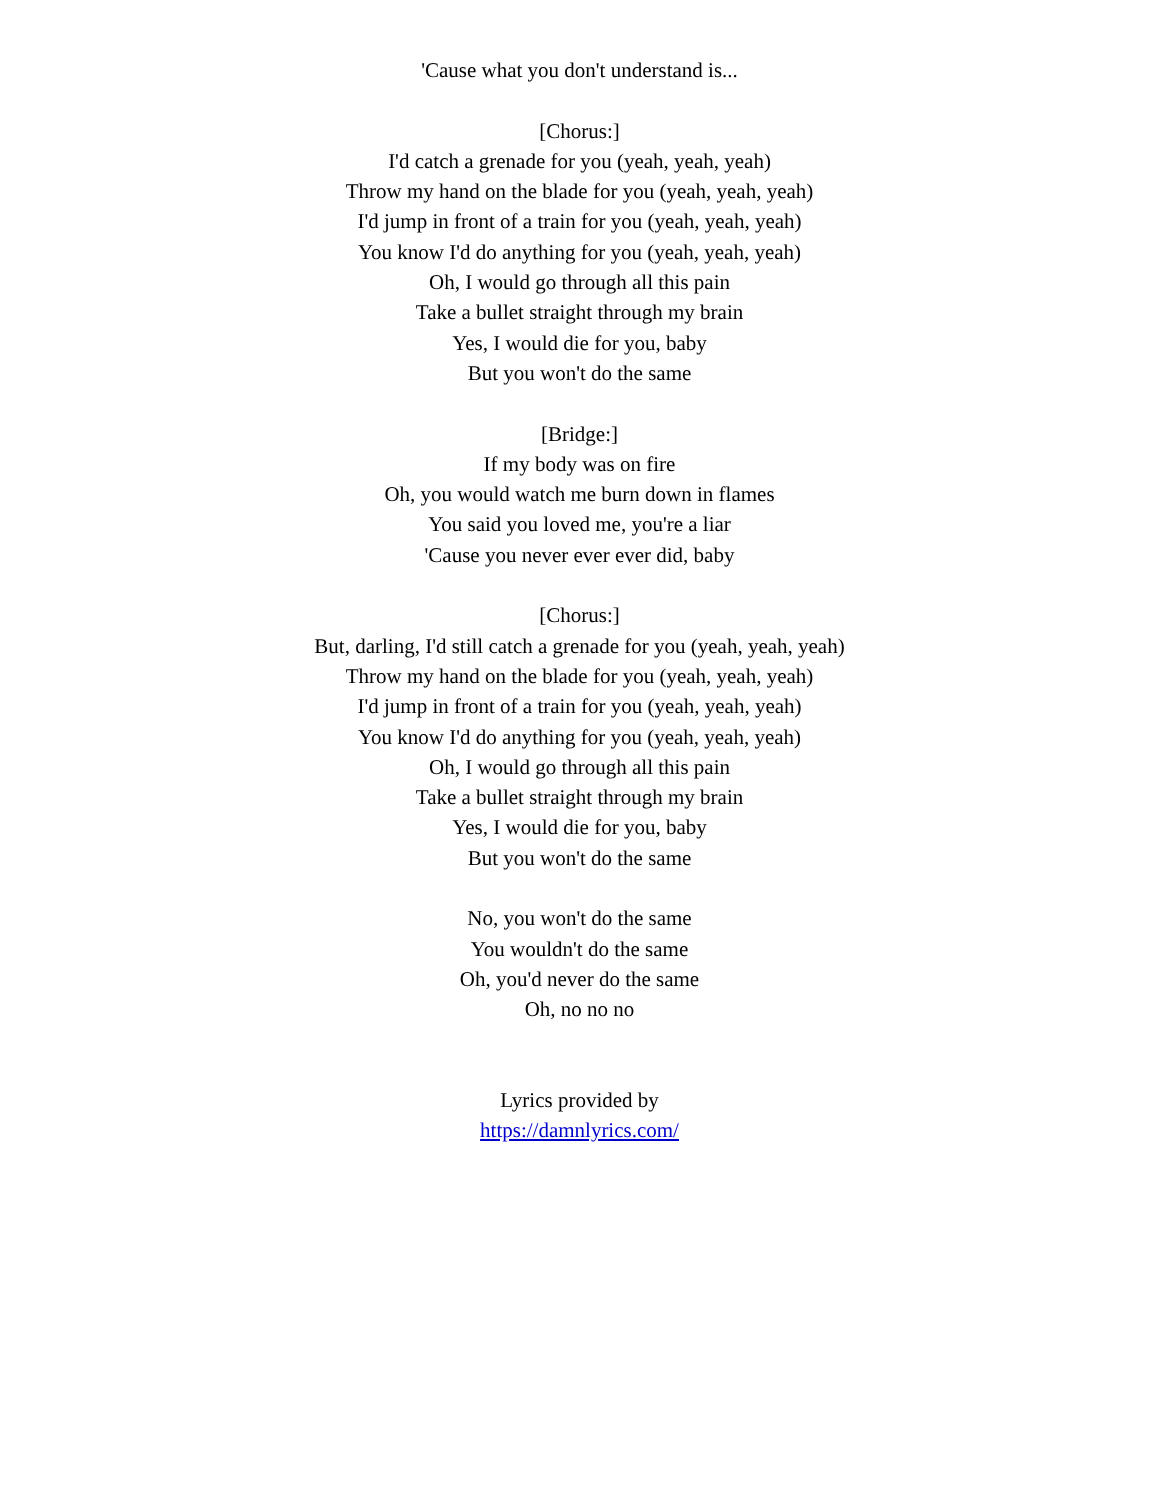'Cause what you don't understand is...
[Chorus:]
I'd catch a grenade for you (yeah, yeah, yeah)
Throw my hand on the blade for you (yeah, yeah, yeah)
I'd jump in front of a train for you (yeah, yeah, yeah)
You know I'd do anything for you (yeah, yeah, yeah)
Oh, I would go through all this pain
Take a bullet straight through my brain
Yes, I would die for you, baby
But you won't do the same
[Bridge:]
If my body was on fire
Oh, you would watch me burn down in flames
You said you loved me, you're a liar
'Cause you never ever ever did, baby
[Chorus:]
But, darling, I'd still catch a grenade for you (yeah, yeah, yeah)
Throw my hand on the blade for you (yeah, yeah, yeah)
I'd jump in front of a train for you (yeah, yeah, yeah)
You know I'd do anything for you (yeah, yeah, yeah)
Oh, I would go through all this pain
Take a bullet straight through my brain
Yes, I would die for you, baby
But you won't do the same
No, you won't do the same
You wouldn't do the same
Oh, you'd never do the same
Oh, no no no
Lyrics provided by
https://damnlyrics.com/